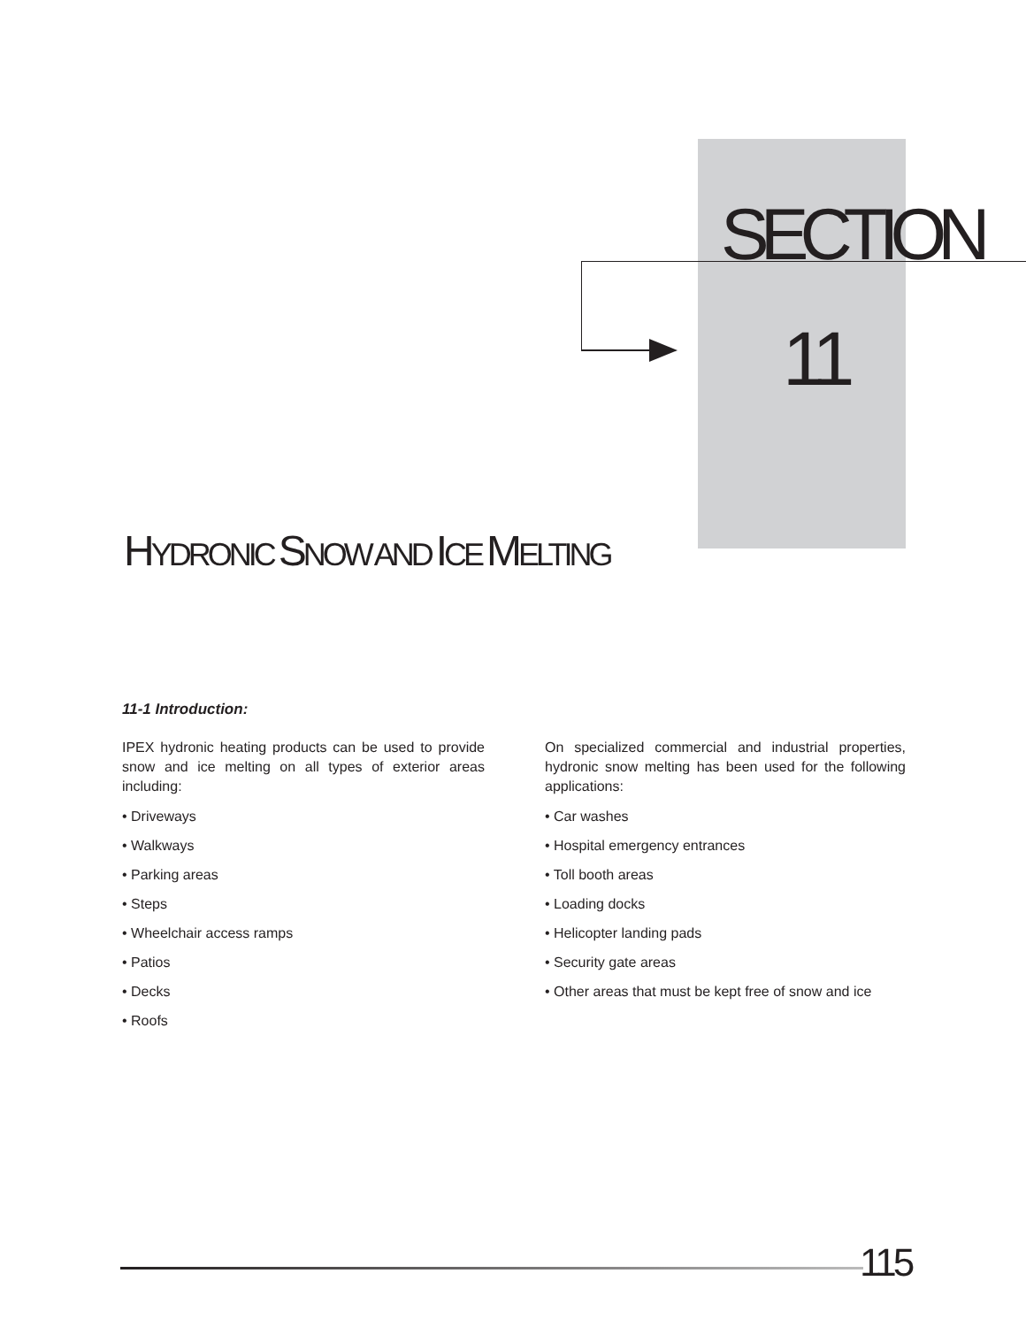SECTION
11
HYDRONIC SNOW AND ICE MELTING
11-1 Introduction:
IPEX hydronic heating products can be used to provide snow and ice melting on all types of exterior areas including:
• Driveways
• Walkways
• Parking areas
• Steps
• Wheelchair access ramps
• Patios
• Decks
• Roofs
On specialized commercial and industrial properties, hydronic snow melting has been used for the following applications:
• Car washes
• Hospital emergency entrances
• Toll booth areas
• Loading docks
• Helicopter landing pads
• Security gate areas
• Other areas that must be kept free of snow and ice
115